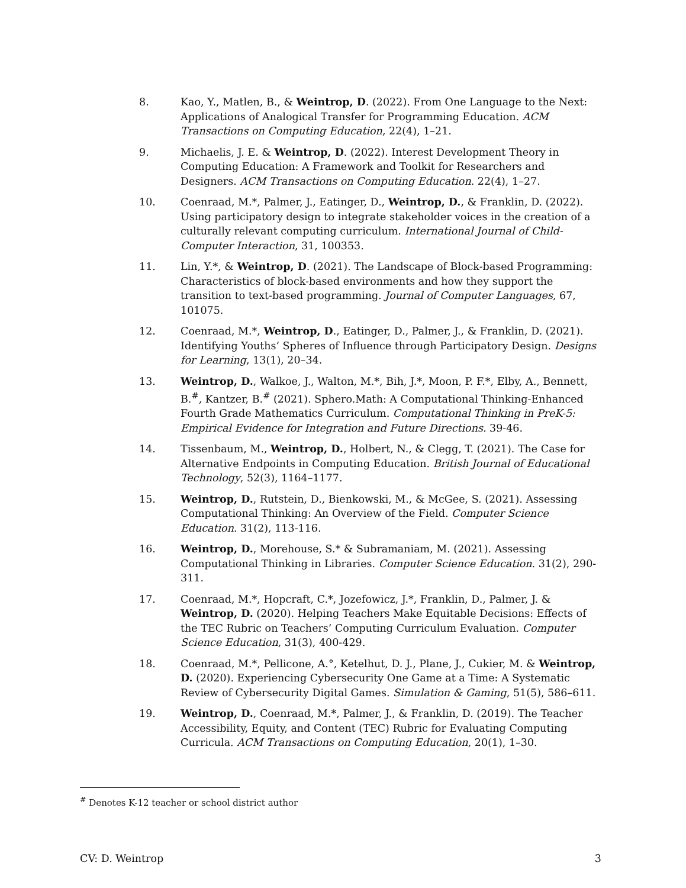8. Kao, Y., Matlen, B., & Weintrop, D. (2022). From One Language to the Next: Applications of Analogical Transfer for Programming Education. ACM Transactions on Computing Education, 22(4), 1–21.
9. Michaelis, J. E. & Weintrop, D. (2022). Interest Development Theory in Computing Education: A Framework and Toolkit for Researchers and Designers. ACM Transactions on Computing Education. 22(4), 1–27.
10. Coenraad, M.*, Palmer, J., Eatinger, D., Weintrop, D., & Franklin, D. (2022). Using participatory design to integrate stakeholder voices in the creation of a culturally relevant computing curriculum. International Journal of Child-Computer Interaction, 31, 100353.
11. Lin, Y.*, & Weintrop, D. (2021). The Landscape of Block-based Programming: Characteristics of block-based environments and how they support the transition to text-based programming. Journal of Computer Languages, 67, 101075.
12. Coenraad, M.*, Weintrop, D., Eatinger, D., Palmer, J., & Franklin, D. (2021). Identifying Youths’ Spheres of Influence through Participatory Design. Designs for Learning, 13(1), 20–34.
13. Weintrop, D., Walkoe, J., Walton, M.*, Bih, J.*, Moon, P. F.*, Elby, A., Bennett, B.<sup>#</sup>, Kantzer, B.<sup>#</sup> (2021). Sphero.Math: A Computational Thinking-Enhanced Fourth Grade Mathematics Curriculum. Computational Thinking in PreK-5: Empirical Evidence for Integration and Future Directions. 39-46.
14. Tissenbaum, M., Weintrop, D., Holbert, N., & Clegg, T. (2021). The Case for Alternative Endpoints in Computing Education. British Journal of Educational Technology, 52(3), 1164–1177.
15. Weintrop, D., Rutstein, D., Bienkowski, M., & McGee, S. (2021). Assessing Computational Thinking: An Overview of the Field. Computer Science Education. 31(2), 113-116.
16. Weintrop, D., Morehouse, S.* & Subramaniam, M. (2021). Assessing Computational Thinking in Libraries. Computer Science Education. 31(2), 290-311.
17. Coenraad, M.*, Hopcraft, C.*, Jozefowicz, J.*, Franklin, D., Palmer, J. & Weintrop, D. (2020). Helping Teachers Make Equitable Decisions: Effects of the TEC Rubric on Teachers’ Computing Curriculum Evaluation. Computer Science Education, 31(3), 400-429.
18. Coenraad, M.*, Pellicone, A.°, Ketelhut, D. J., Plane, J., Cukier, M. & Weintrop, D. (2020). Experiencing Cybersecurity One Game at a Time: A Systematic Review of Cybersecurity Digital Games. Simulation & Gaming, 51(5), 586–611.
19. Weintrop, D., Coenraad, M.*, Palmer, J., & Franklin, D. (2019). The Teacher Accessibility, Equity, and Content (TEC) Rubric for Evaluating Computing Curricula. ACM Transactions on Computing Education, 20(1), 1–30.
<sup>#</sup> Denotes K-12 teacher or school district author
CV: D. Weintrop 3